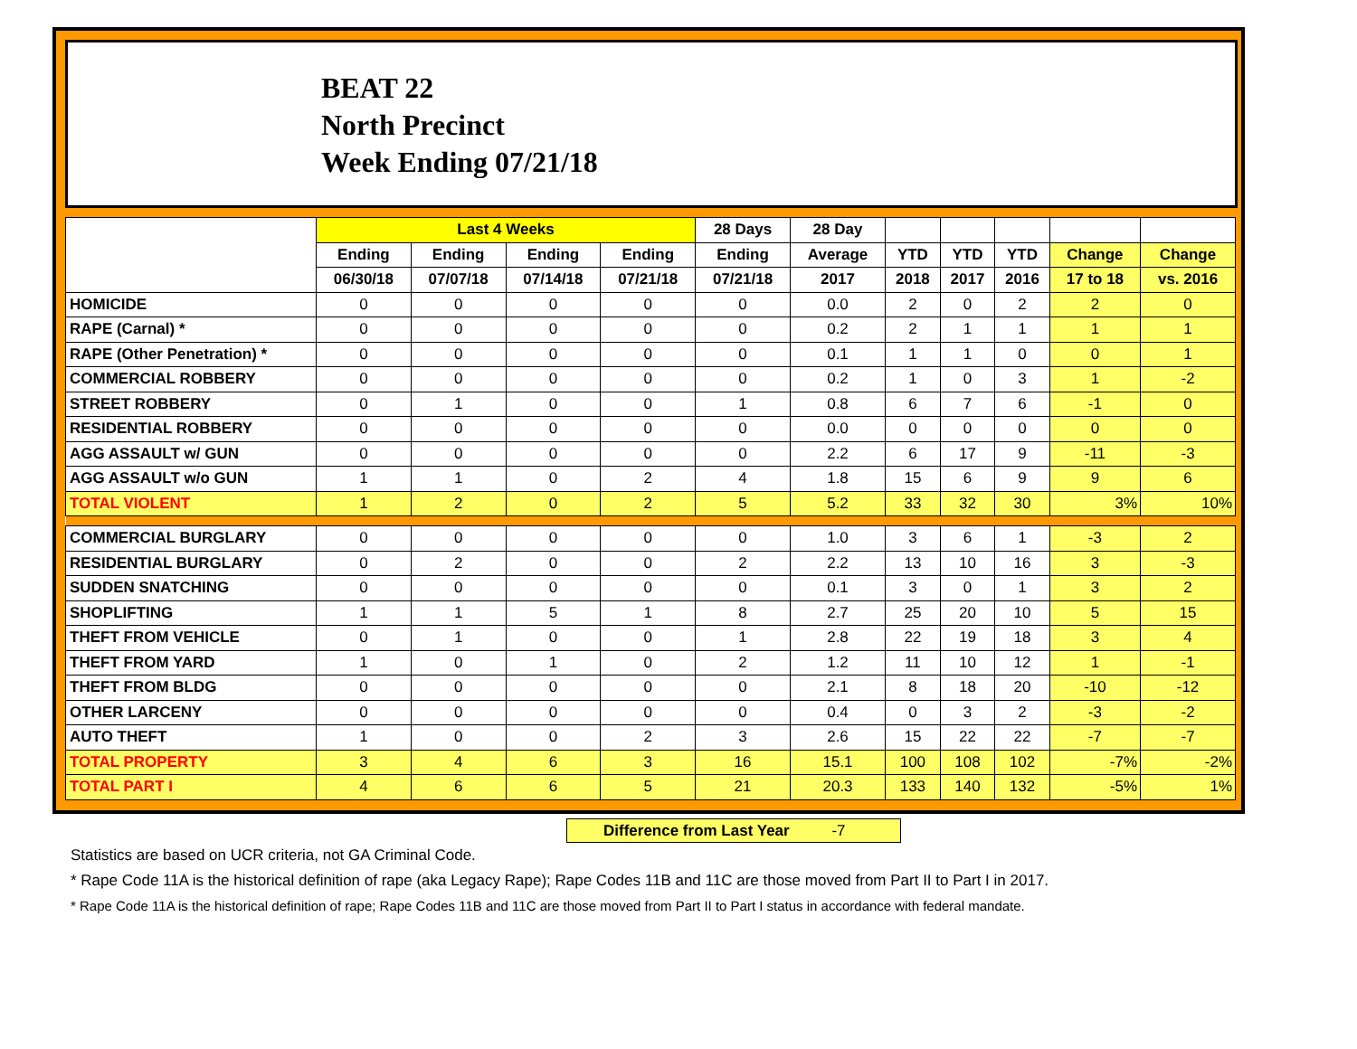BEAT 22
North Precinct
Week Ending 07/21/18
| | Last 4 Weeks | | | | 28 Days | 28 Day | | | | | |
| --- | --- | --- | --- | --- | --- | --- | --- | --- | --- | --- | --- |
| | Ending | Ending | Ending | Ending | Ending | Average | YTD | YTD | YTD | Change | Change |
| | 06/30/18 | 07/07/18 | 07/14/18 | 07/21/18 | 07/21/18 | 2017 | 2018 | 2017 | 2016 | 17 to 18 | vs. 2016 |
| HOMICIDE | 0 | 0 | 0 | 0 | 0 | 0.0 | 2 | 0 | 2 | 2 | 0 |
| RAPE (Carnal) * | 0 | 0 | 0 | 0 | 0 | 0.2 | 2 | 1 | 1 | 1 | 1 |
| RAPE (Other Penetration) * | 0 | 0 | 0 | 0 | 0 | 0.1 | 1 | 1 | 0 | 0 | 1 |
| COMMERCIAL ROBBERY | 0 | 0 | 0 | 0 | 0 | 0.2 | 1 | 0 | 3 | 1 | -2 |
| STREET ROBBERY | 0 | 1 | 0 | 0 | 1 | 0.8 | 6 | 7 | 6 | -1 | 0 |
| RESIDENTIAL ROBBERY | 0 | 0 | 0 | 0 | 0 | 0.0 | 0 | 0 | 0 | 0 | 0 |
| AGG ASSAULT w/ GUN | 0 | 0 | 0 | 0 | 0 | 2.2 | 6 | 17 | 9 | -11 | -3 |
| AGG ASSAULT w/o GUN | 1 | 1 | 0 | 2 | 4 | 1.8 | 15 | 6 | 9 | 9 | 6 |
| TOTAL VIOLENT | 1 | 2 | 0 | 2 | 5 | 5.2 | 33 | 32 | 30 | 3% | 10% |
| COMMERCIAL BURGLARY | 0 | 0 | 0 | 0 | 0 | 1.0 | 3 | 6 | 1 | -3 | 2 |
| RESIDENTIAL BURGLARY | 0 | 2 | 0 | 0 | 2 | 2.2 | 13 | 10 | 16 | 3 | -3 |
| SUDDEN SNATCHING | 0 | 0 | 0 | 0 | 0 | 0.1 | 3 | 0 | 1 | 3 | 2 |
| SHOPLIFTING | 1 | 1 | 5 | 1 | 8 | 2.7 | 25 | 20 | 10 | 5 | 15 |
| THEFT FROM VEHICLE | 0 | 1 | 0 | 0 | 1 | 2.8 | 22 | 19 | 18 | 3 | 4 |
| THEFT FROM YARD | 1 | 0 | 1 | 0 | 2 | 1.2 | 11 | 10 | 12 | 1 | -1 |
| THEFT FROM BLDG | 0 | 0 | 0 | 0 | 0 | 2.1 | 8 | 18 | 20 | -10 | -12 |
| OTHER LARCENY | 0 | 0 | 0 | 0 | 0 | 0.4 | 0 | 3 | 2 | -3 | -2 |
| AUTO THEFT | 1 | 0 | 0 | 2 | 3 | 2.6 | 15 | 22 | 22 | -7 | -7 |
| TOTAL PROPERTY | 3 | 4 | 6 | 3 | 16 | 15.1 | 100 | 108 | 102 | -7% | -2% |
| TOTAL PART I | 4 | 6 | 6 | 5 | 21 | 20.3 | 133 | 140 | 132 | -5% | 1% |
Difference from Last Year -7
Statistics are based on UCR criteria, not GA Criminal Code.
* Rape Code 11A is the historical definition of rape (aka Legacy Rape); Rape Codes 11B and 11C are those moved from Part II to Part I in 2017.
* Rape Code 11A is the historical definition of rape; Rape Codes 11B and 11C are those moved from Part II to Part I status in accordance with federal mandate.